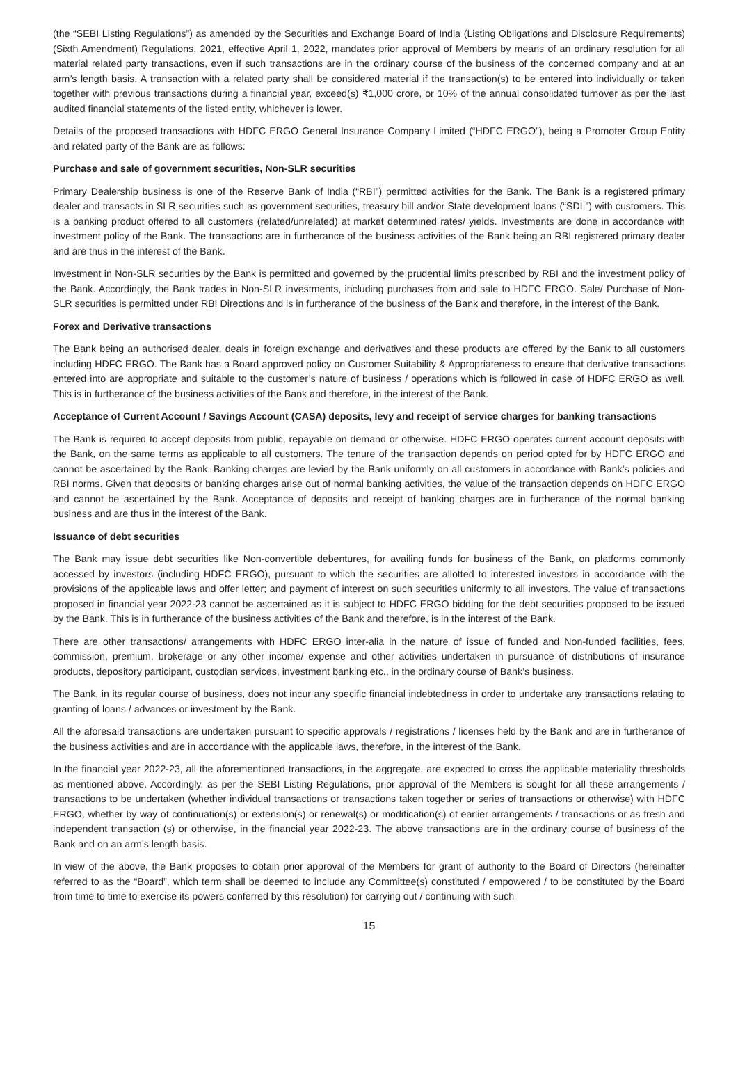(the “SEBI Listing Regulations”) as amended by the Securities and Exchange Board of India (Listing Obligations and Disclosure Requirements) (Sixth Amendment) Regulations, 2021, effective April 1, 2022, mandates prior approval of Members by means of an ordinary resolution for all material related party transactions, even if such transactions are in the ordinary course of the business of the concerned company and at an arm’s length basis. A transaction with a related party shall be considered material if the transaction(s) to be entered into individually or taken together with previous transactions during a financial year, exceed(s) ₹1,000 crore, or 10% of the annual consolidated turnover as per the last audited financial statements of the listed entity, whichever is lower.
Details of the proposed transactions with HDFC ERGO General Insurance Company Limited (“HDFC ERGO”), being a Promoter Group Entity and related party of the Bank are as follows:
Purchase and sale of government securities, Non-SLR securities
Primary Dealership business is one of the Reserve Bank of India (“RBI”) permitted activities for the Bank. The Bank is a registered primary dealer and transacts in SLR securities such as government securities, treasury bill and/or State development loans (“SDL”) with customers. This is a banking product offered to all customers (related/unrelated) at market determined rates/ yields. Investments are done in accordance with investment policy of the Bank. The transactions are in furtherance of the business activities of the Bank being an RBI registered primary dealer and are thus in the interest of the Bank.
Investment in Non-SLR securities by the Bank is permitted and governed by the prudential limits prescribed by RBI and the investment policy of the Bank. Accordingly, the Bank trades in Non-SLR investments, including purchases from and sale to HDFC ERGO. Sale/ Purchase of Non-SLR securities is permitted under RBI Directions and is in furtherance of the business of the Bank and therefore, in the interest of the Bank.
Forex and Derivative transactions
The Bank being an authorised dealer, deals in foreign exchange and derivatives and these products are offered by the Bank to all customers including HDFC ERGO. The Bank has a Board approved policy on Customer Suitability & Appropriateness to ensure that derivative transactions entered into are appropriate and suitable to the customer’s nature of business / operations which is followed in case of HDFC ERGO as well. This is in furtherance of the business activities of the Bank and therefore, in the interest of the Bank.
Acceptance of Current Account / Savings Account (CASA) deposits, levy and receipt of service charges for banking transactions
The Bank is required to accept deposits from public, repayable on demand or otherwise. HDFC ERGO operates current account deposits with the Bank, on the same terms as applicable to all customers. The tenure of the transaction depends on period opted for by HDFC ERGO and cannot be ascertained by the Bank. Banking charges are levied by the Bank uniformly on all customers in accordance with Bank’s policies and RBI norms. Given that deposits or banking charges arise out of normal banking activities, the value of the transaction depends on HDFC ERGO and cannot be ascertained by the Bank. Acceptance of deposits and receipt of banking charges are in furtherance of the normal banking business and are thus in the interest of the Bank.
Issuance of debt securities
The Bank may issue debt securities like Non-convertible debentures, for availing funds for business of the Bank, on platforms commonly accessed by investors (including HDFC ERGO), pursuant to which the securities are allotted to interested investors in accordance with the provisions of the applicable laws and offer letter; and payment of interest on such securities uniformly to all investors. The value of transactions proposed in financial year 2022-23 cannot be ascertained as it is subject to HDFC ERGO bidding for the debt securities proposed to be issued by the Bank. This is in furtherance of the business activities of the Bank and therefore, is in the interest of the Bank.
There are other transactions/ arrangements with HDFC ERGO inter-alia in the nature of issue of funded and Non-funded facilities, fees, commission, premium, brokerage or any other income/ expense and other activities undertaken in pursuance of distributions of insurance products, depository participant, custodian services, investment banking etc., in the ordinary course of Bank’s business.
The Bank, in its regular course of business, does not incur any specific financial indebtedness in order to undertake any transactions relating to granting of loans / advances or investment by the Bank.
All the aforesaid transactions are undertaken pursuant to specific approvals / registrations / licenses held by the Bank and are in furtherance of the business activities and are in accordance with the applicable laws, therefore, in the interest of the Bank.
In the financial year 2022-23, all the aforementioned transactions, in the aggregate, are expected to cross the applicable materiality thresholds as mentioned above. Accordingly, as per the SEBI Listing Regulations, prior approval of the Members is sought for all these arrangements / transactions to be undertaken (whether individual transactions or transactions taken together or series of transactions or otherwise) with HDFC ERGO, whether by way of continuation(s) or extension(s) or renewal(s) or modification(s) of earlier arrangements / transactions or as fresh and independent transaction (s) or otherwise, in the financial year 2022-23. The above transactions are in the ordinary course of business of the Bank and on an arm’s length basis.
In view of the above, the Bank proposes to obtain prior approval of the Members for grant of authority to the Board of Directors (hereinafter referred to as the “Board”, which term shall be deemed to include any Committee(s) constituted / empowered / to be constituted by the Board from time to time to exercise its powers conferred by this resolution) for carrying out / continuing with such
15